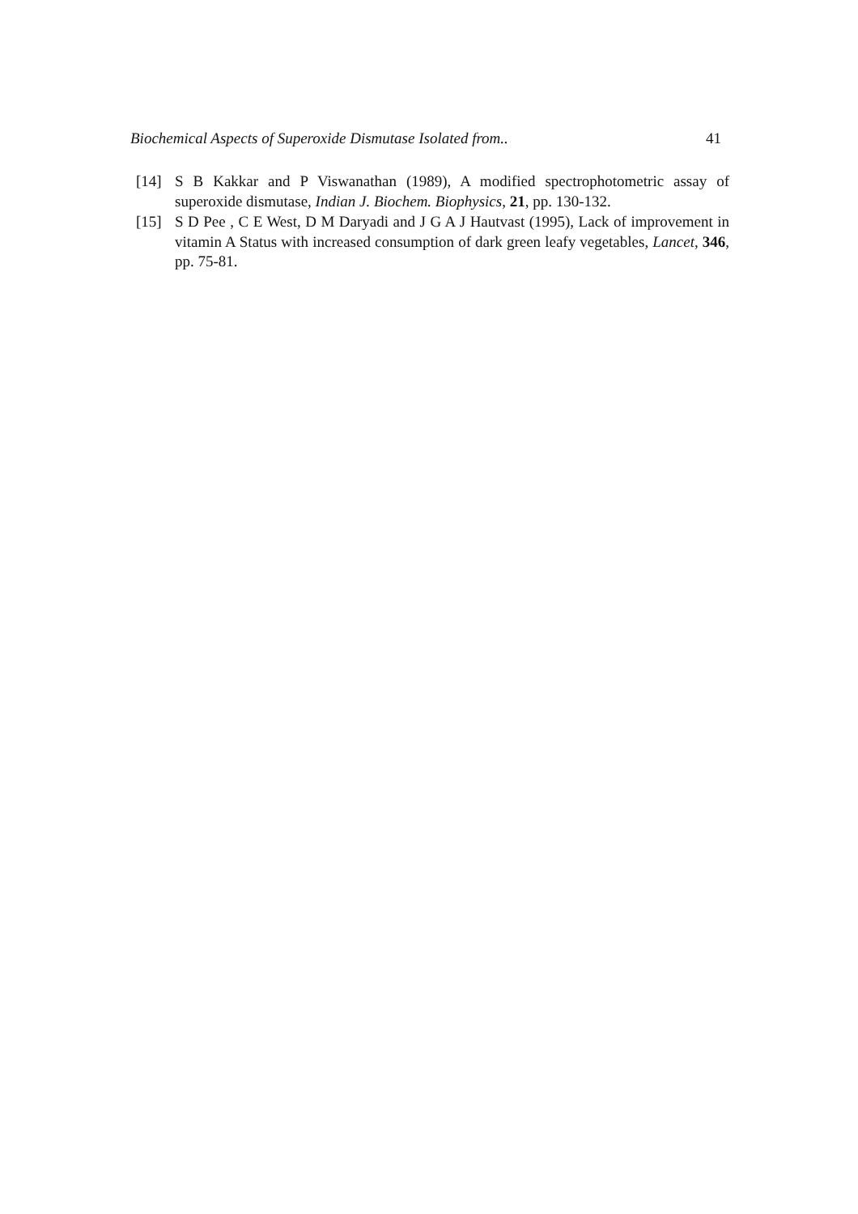Biochemical Aspects of Superoxide Dismutase Isolated from.. 41
[14] S B Kakkar and P Viswanathan (1989), A modified spectrophotometric assay of superoxide dismutase, Indian J. Biochem. Biophysics, 21, pp. 130-132.
[15] S D Pee , C E West, D M Daryadi and J G A J Hautvast (1995), Lack of improvement in vitamin A Status with increased consumption of dark green leafy vegetables, Lancet, 346, pp. 75-81.